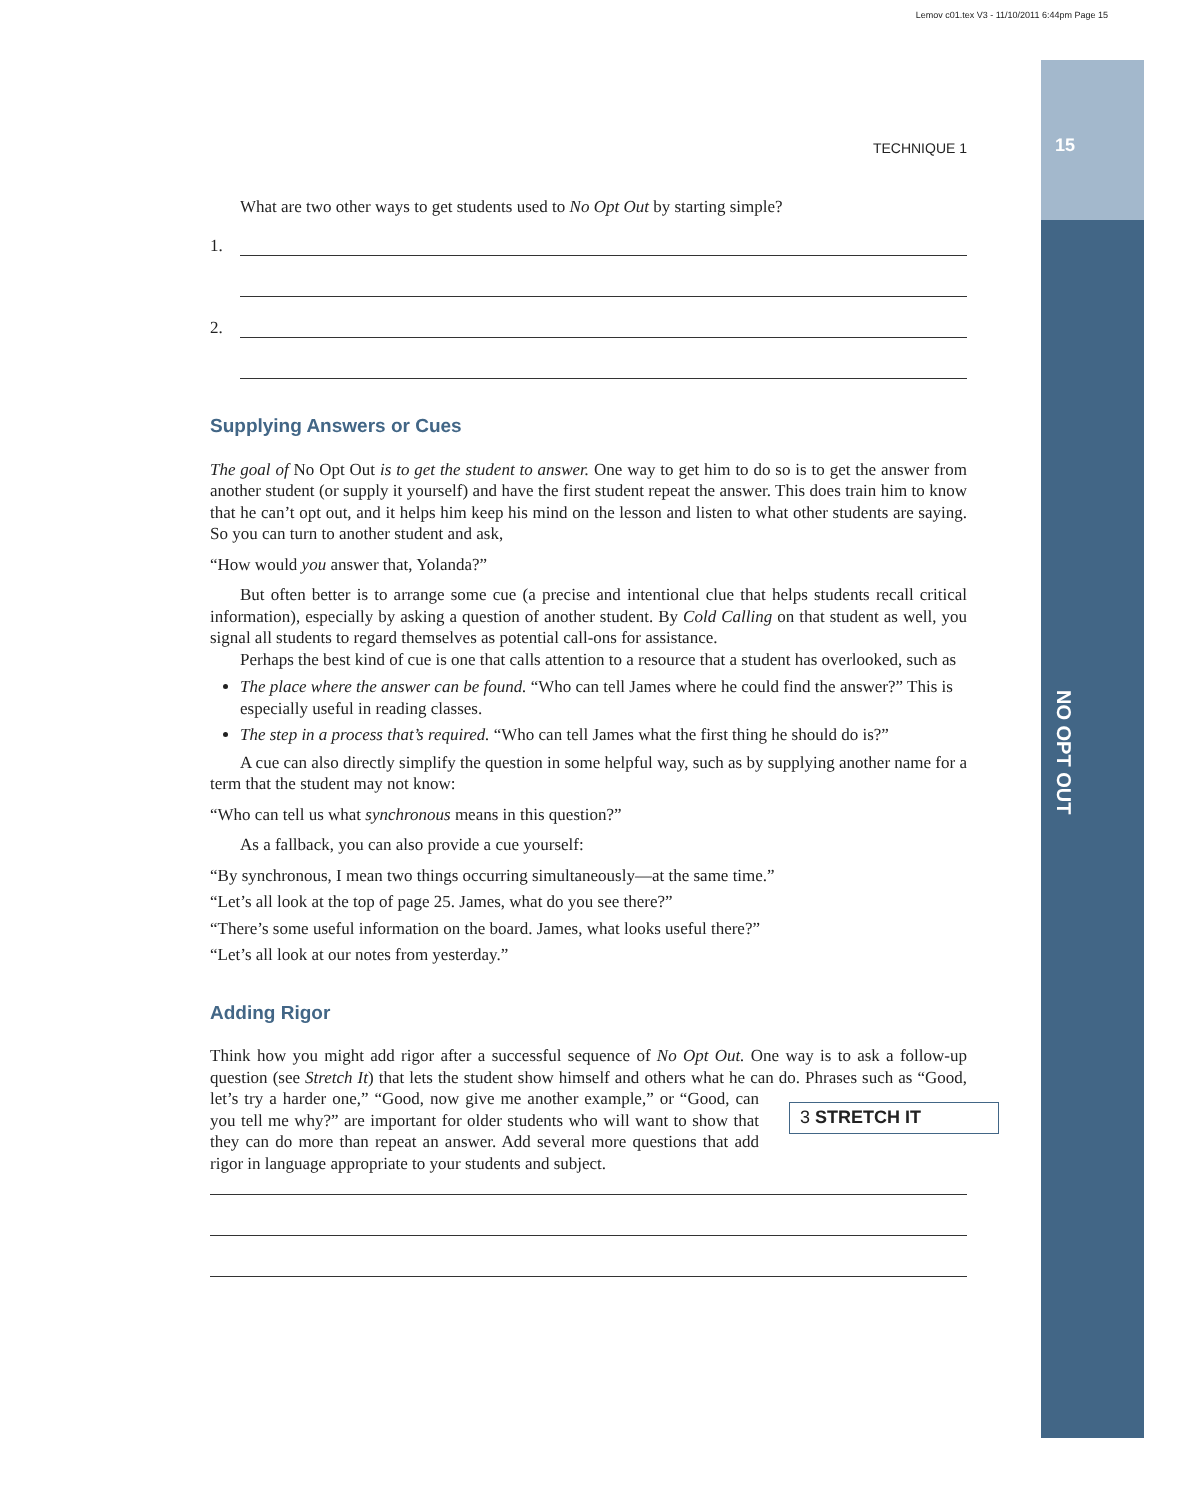Lemov c01.tex V3 - 11/10/2011 6:44pm Page 15
15
NO OPT OUT
TECHNIQUE 1
What are two other ways to get students used to No Opt Out by starting simple?
1.
2.
Supplying Answers or Cues
The goal of No Opt Out is to get the student to answer. One way to get him to do so is to get the answer from another student (or supply it yourself) and have the first student repeat the answer. This does train him to know that he can’t opt out, and it helps him keep his mind on the lesson and listen to what other students are saying. So you can turn to another student and ask,
“How would you answer that, Yolanda?”
But often better is to arrange some cue (a precise and intentional clue that helps students recall critical information), especially by asking a question of another student. By Cold Calling on that student as well, you signal all students to regard themselves as potential call-ons for assistance.
Perhaps the best kind of cue is one that calls attention to a resource that a student has overlooked, such as
The place where the answer can be found. “Who can tell James where he could find the answer?” This is especially useful in reading classes.
The step in a process that’s required. “Who can tell James what the first thing he should do is?”
A cue can also directly simplify the question in some helpful way, such as by supplying another name for a term that the student may not know:
“Who can tell us what synchronous means in this question?”
As a fallback, you can also provide a cue yourself:
“By synchronous, I mean two things occurring simultaneously—at the same time.”
“Let’s all look at the top of page 25. James, what do you see there?”
“There’s some useful information on the board. James, what looks useful there?”
“Let’s all look at our notes from yesterday.”
Adding Rigor
Think how you might add rigor after a successful sequence of No Opt Out. One way is to ask a follow-up question (see Stretch It) that lets the student show himself and others what he can do. 3 STRETCH IT Phrases such as “Good, let’s try a harder one,” “Good, now give me another example,” or “Good, can you tell me why?” are important for older students who will want to show that they can do more than repeat an answer. Add several more questions that add rigor in language appropriate to your students and subject.